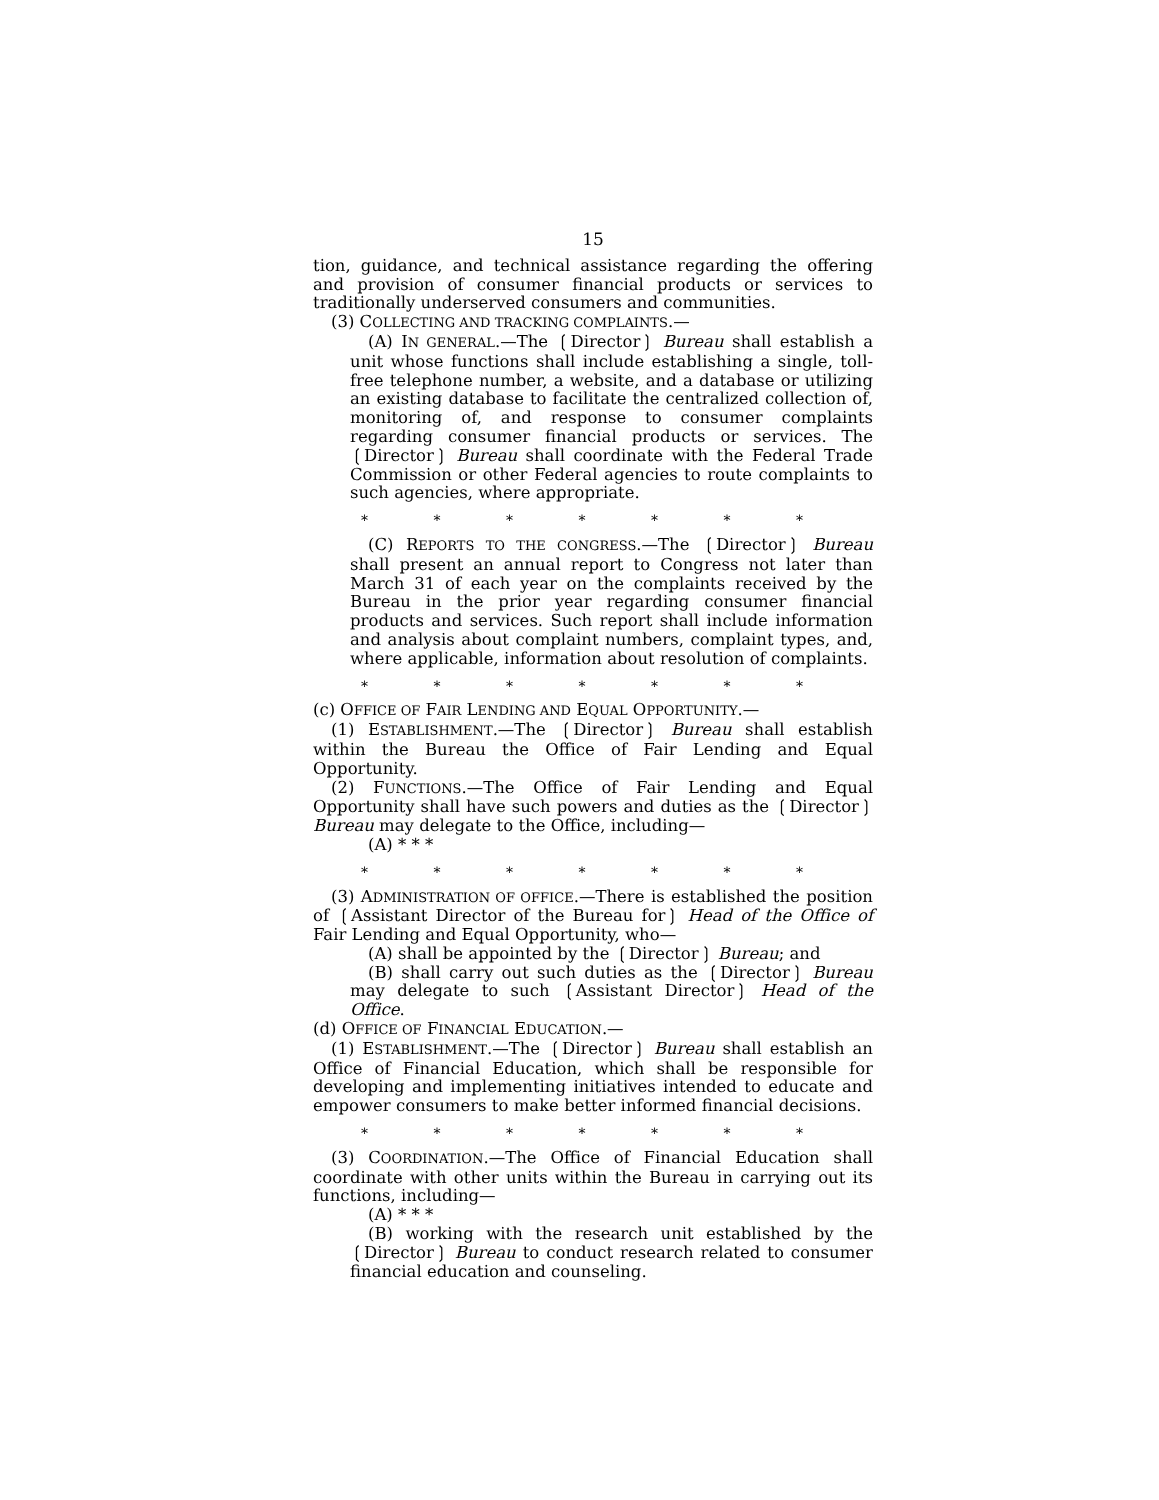15
tion, guidance, and technical assistance regarding the offering and provision of consumer financial products or services to traditionally underserved consumers and communities.
(3) COLLECTING AND TRACKING COMPLAINTS.—
(A) IN GENERAL.—The ❲Director❳ Bureau shall establish a unit whose functions shall include establishing a single, toll-free telephone number, a website, and a database or utilizing an existing database to facilitate the centralized collection of, monitoring of, and response to consumer complaints regarding consumer financial products or services. The ❲Director❳ Bureau shall coordinate with the Federal Trade Commission or other Federal agencies to route complaints to such agencies, where appropriate.
* * * * * * *
(C) REPORTS TO THE CONGRESS.—The ❲Director❳ Bureau shall present an annual report to Congress not later than March 31 of each year on the complaints received by the Bureau in the prior year regarding consumer financial products and services. Such report shall include information and analysis about complaint numbers, complaint types, and, where applicable, information about resolution of complaints.
* * * * * * *
(c) OFFICE OF FAIR LENDING AND EQUAL OPPORTUNITY.—
(1) ESTABLISHMENT.—The ❲Director❳ Bureau shall establish within the Bureau the Office of Fair Lending and Equal Opportunity.
(2) FUNCTIONS.—The Office of Fair Lending and Equal Opportunity shall have such powers and duties as the ❲Director❳ Bureau may delegate to the Office, including—
(A) * * *
* * * * * * *
(3) ADMINISTRATION OF OFFICE.—There is established the position of ❲Assistant Director of the Bureau for❳ Head of the Office of Fair Lending and Equal Opportunity, who—
(A) shall be appointed by the ❲Director❳ Bureau; and
(B) shall carry out such duties as the ❲Director❳ Bureau may delegate to such ❲Assistant Director❳ Head of the Office.
(d) OFFICE OF FINANCIAL EDUCATION.—
(1) ESTABLISHMENT.—The ❲Director❳ Bureau shall establish an Office of Financial Education, which shall be responsible for developing and implementing initiatives intended to educate and empower consumers to make better informed financial decisions.
* * * * * * *
(3) COORDINATION.—The Office of Financial Education shall coordinate with other units within the Bureau in carrying out its functions, including—
(A) * * *
(B) working with the research unit established by the ❲Director❳ Bureau to conduct research related to consumer financial education and counseling.